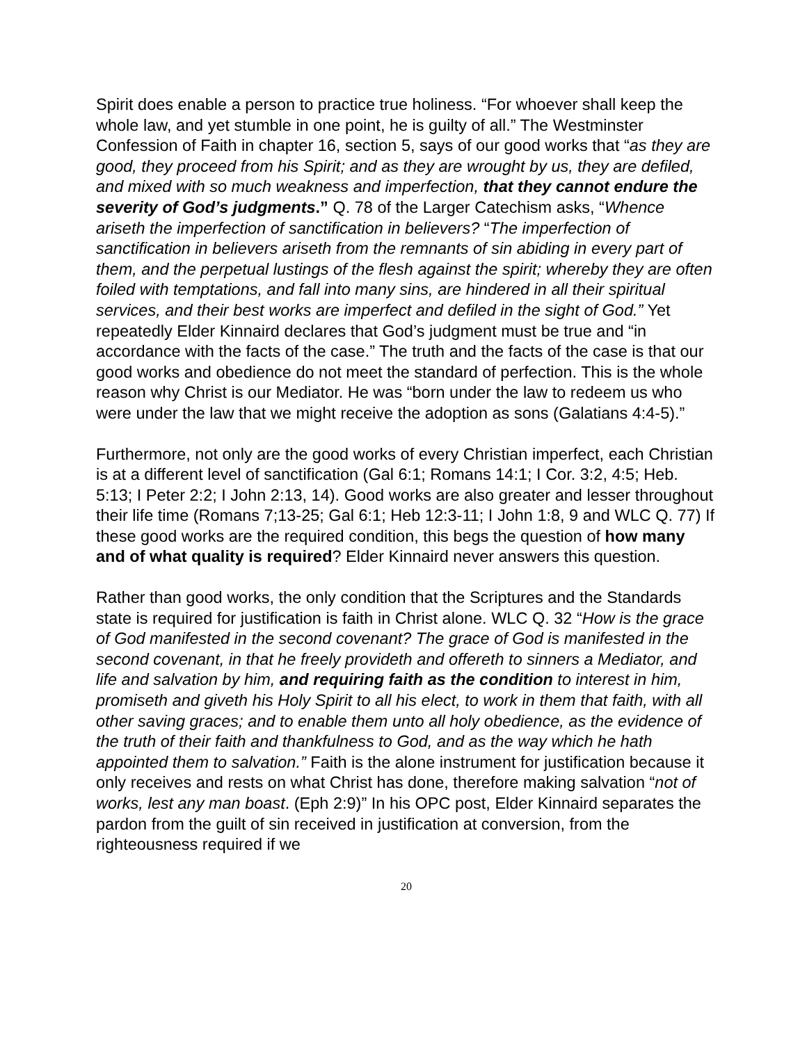Spirit does enable a person to practice true holiness. “For whoever shall keep the whole law, and yet stumble in one point, he is guilty of all.” The Westminster Confession of Faith in chapter 16, section 5, says of our good works that “as they are good, they proceed from his Spirit; and as they are wrought by us, they are defiled, and mixed with so much weakness and imperfection, that they cannot endure the severity of God’s judgments.” Q. 78 of the Larger Catechism asks, “Whence ariseth the imperfection of sanctification in believers? “The imperfection of sanctification in believers ariseth from the remnants of sin abiding in every part of them, and the perpetual lustings of the flesh against the spirit; whereby they are often foiled with temptations, and fall into many sins, are hindered in all their spiritual services, and their best works are imperfect and defiled in the sight of God.” Yet repeatedly Elder Kinnaird declares that God’s judgment must be true and “in accordance with the facts of the case.” The truth and the facts of the case is that our good works and obedience do not meet the standard of perfection. This is the whole reason why Christ is our Mediator. He was “born under the law to redeem us who were under the law that we might receive the adoption as sons (Galatians 4:4-5).”
Furthermore, not only are the good works of every Christian imperfect, each Christian is at a different level of sanctification (Gal 6:1; Romans 14:1; I Cor. 3:2, 4:5; Heb. 5:13; I Peter 2:2; I John 2:13, 14). Good works are also greater and lesser throughout their life time (Romans 7;13-25; Gal 6:1; Heb 12:3-11; I John 1:8, 9 and WLC Q. 77) If these good works are the required condition, this begs the question of how many and of what quality is required? Elder Kinnaird never answers this question.
Rather than good works, the only condition that the Scriptures and the Standards state is required for justification is faith in Christ alone. WLC Q. 32 “How is the grace of God manifested in the second covenant? The grace of God is manifested in the second covenant, in that he freely provideth and offereth to sinners a Mediator, and life and salvation by him, and requiring faith as the condition to interest in him, promiseth and giveth his Holy Spirit to all his elect, to work in them that faith, with all other saving graces; and to enable them unto all holy obedience, as the evidence of the truth of their faith and thankfulness to God, and as the way which he hath appointed them to salvation.” Faith is the alone instrument for justification because it only receives and rests on what Christ has done, therefore making salvation “not of works, lest any man boast. (Eph 2:9)” In his OPC post, Elder Kinnaird separates the pardon from the guilt of sin received in justification at conversion, from the righteousness required if we
20